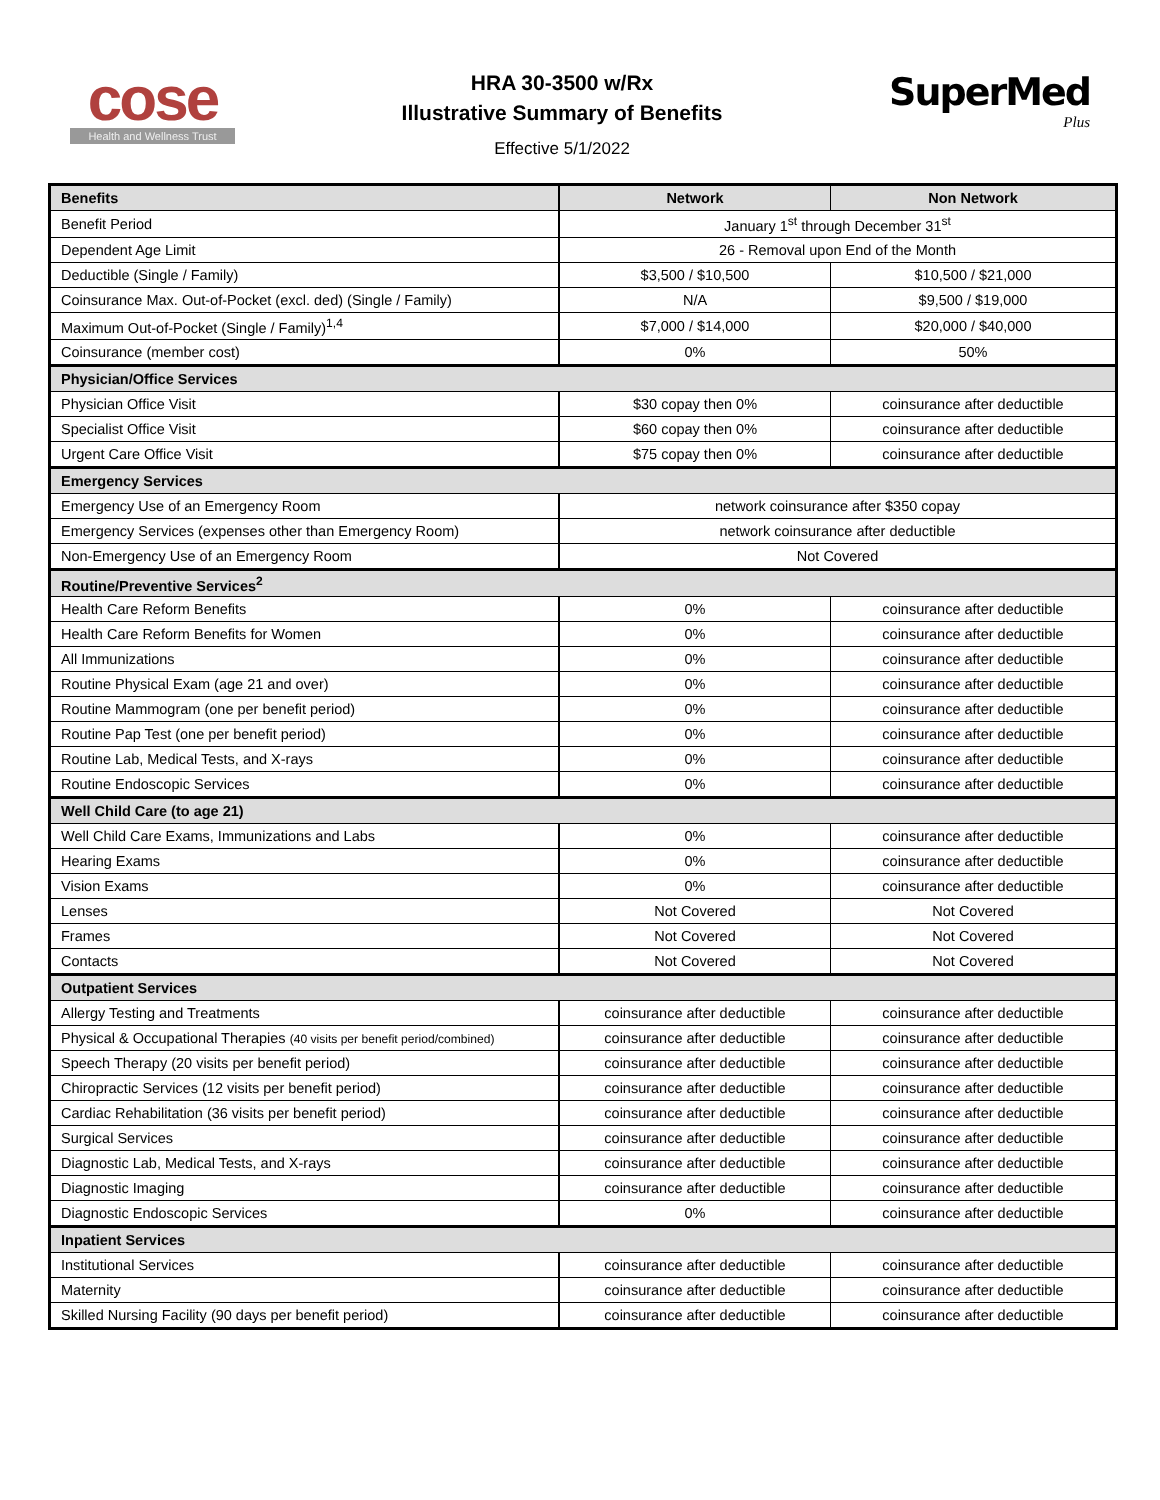cose
Health and Wellness Trust
HRA 30-3500 w/Rx
Illustrative Summary of Benefits
Effective 5/1/2022
SuperMed
Plus
| Benefits | Network | Non Network |
| --- | --- | --- |
| Benefit Period | January 1<sup>st</sup> through December 31<sup>st</sup> | |
| Dependent Age Limit | 26 - Removal upon End of the Month | |
| Deductible (Single / Family) | $3,500 / $10,500 | $10,500 / $21,000 |
| Coinsurance Max. Out-of-Pocket (excl. ded) (Single / Family) | N/A | $9,500 / $19,000 |
| Maximum Out-of-Pocket (Single / Family)<sup>1,4</sup> | $7,000 / $14,000 | $20,000 / $40,000 |
| Coinsurance (member cost) | 0% | 50% |
| Physician/Office Services | | |
| Physician Office Visit | $30 copay then 0% | coinsurance after deductible |
| Specialist Office Visit | $60 copay then 0% | coinsurance after deductible |
| Urgent Care Office Visit | $75 copay then 0% | coinsurance after deductible |
| Emergency Services | | |
| Emergency Use of an Emergency Room | network coinsurance after $350 copay | |
| Emergency Services (expenses other than Emergency Room) | network coinsurance after deductible | |
| Non-Emergency Use of an Emergency Room | Not Covered | |
| Routine/Preventive Services<sup>2</sup> | | |
| Health Care Reform Benefits | 0% | coinsurance after deductible |
| Health Care Reform Benefits for Women | 0% | coinsurance after deductible |
| All Immunizations | 0% | coinsurance after deductible |
| Routine Physical Exam (age 21 and over) | 0% | coinsurance after deductible |
| Routine Mammogram (one per benefit period) | 0% | coinsurance after deductible |
| Routine Pap Test (one per benefit period) | 0% | coinsurance after deductible |
| Routine Lab, Medical Tests, and X-rays | 0% | coinsurance after deductible |
| Routine Endoscopic Services | 0% | coinsurance after deductible |
| Well Child Care (to age 21) | | |
| Well Child Care Exams, Immunizations and Labs | 0% | coinsurance after deductible |
| Hearing Exams | 0% | coinsurance after deductible |
| Vision Exams | 0% | coinsurance after deductible |
| Lenses | Not Covered | Not Covered |
| Frames | Not Covered | Not Covered |
| Contacts | Not Covered | Not Covered |
| Outpatient Services | | |
| Allergy Testing and Treatments | coinsurance after deductible | coinsurance after deductible |
| Physical & Occupational Therapies (40 visits per benefit period/combined) | coinsurance after deductible | coinsurance after deductible |
| Speech Therapy (20 visits per benefit period) | coinsurance after deductible | coinsurance after deductible |
| Chiropractic Services (12 visits per benefit period) | coinsurance after deductible | coinsurance after deductible |
| Cardiac Rehabilitation (36 visits per benefit period) | coinsurance after deductible | coinsurance after deductible |
| Surgical Services | coinsurance after deductible | coinsurance after deductible |
| Diagnostic Lab, Medical Tests, and X-rays | coinsurance after deductible | coinsurance after deductible |
| Diagnostic Imaging | coinsurance after deductible | coinsurance after deductible |
| Diagnostic Endoscopic Services | 0% | coinsurance after deductible |
| Inpatient Services | | |
| Institutional Services | coinsurance after deductible | coinsurance after deductible |
| Maternity | coinsurance after deductible | coinsurance after deductible |
| Skilled Nursing Facility (90 days per benefit period) | coinsurance after deductible | coinsurance after deductible |